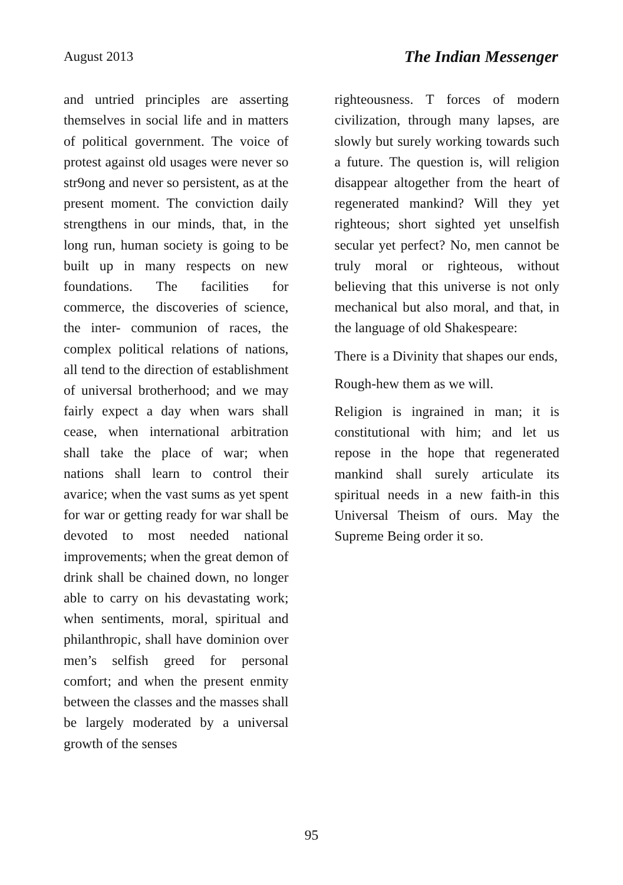August 2013 The Indian Messenger
and untried principles are asserting themselves in social life and in matters of political government. The voice of protest against old usages were never so str9ong and never so persistent, as at the present moment. The conviction daily strengthens in our minds, that, in the long run, human society is going to be built up in many respects on new foundations. The facilities for commerce, the discoveries of science, the inter- communion of races, the complex political relations of nations, all tend to the direction of establishment of universal brotherhood; and we may fairly expect a day when wars shall cease, when international arbitration shall take the place of war; when nations shall learn to control their avarice; when the vast sums as yet spent for war or getting ready for war shall be devoted to most needed national improvements; when the great demon of drink shall be chained down, no longer able to carry on his devastating work; when sentiments, moral, spiritual and philanthropic, shall have dominion over men’s selfish greed for personal comfort; and when the present enmity between the classes and the masses shall be largely moderated by a universal growth of the senses
righteousness. T forces of modern civilization, through many lapses, are slowly but surely working towards such a future. The question is, will religion disappear altogether from the heart of regenerated mankind? Will they yet righteous; short sighted yet unselfish secular yet perfect? No, men cannot be truly moral or righteous, without believing that this universe is not only mechanical but also moral, and that, in the language of old Shakespeare:
There is a Divinity that shapes our ends,
Rough-hew them as we will.
Religion is ingrained in man; it is constitutional with him; and let us repose in the hope that regenerated mankind shall surely articulate its spiritual needs in a new faith-in this Universal Theism of ours. May the Supreme Being order it so.
95